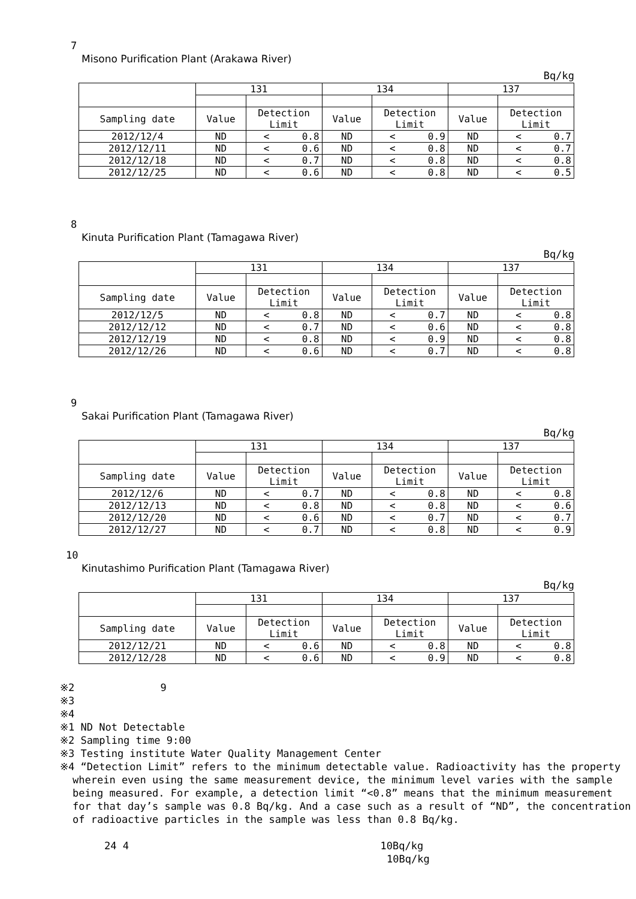7
Misono Purification Plant (Arakawa River)
Bq/kg
| | 131 | | | 134 | | | 137 | | |
| Sampling date | Value | Detection Limit | | Value | Detection Limit | | Value | Detection Limit | |
| 2012/12/4 | ND | < | 0.8 | ND | < | 0.9 | ND | < | 0.7 |
| 2012/12/11 | ND | < | 0.6 | ND | < | 0.8 | ND | < | 0.7 |
| 2012/12/18 | ND | < | 0.7 | ND | < | 0.8 | ND | < | 0.8 |
| 2012/12/25 | ND | < | 0.6 | ND | < | 0.8 | ND | < | 0.5 |
8
Kinuta Purification Plant (Tamagawa River)
Bq/kg
| | 131 | | | 134 | | | 137 | | |
| Sampling date | Value | Detection Limit | | Value | Detection Limit | | Value | Detection Limit | |
| 2012/12/5 | ND | < | 0.8 | ND | < | 0.7 | ND | < | 0.8 |
| 2012/12/12 | ND | < | 0.7 | ND | < | 0.6 | ND | < | 0.8 |
| 2012/12/19 | ND | < | 0.8 | ND | < | 0.9 | ND | < | 0.8 |
| 2012/12/26 | ND | < | 0.6 | ND | < | 0.7 | ND | < | 0.8 |
9
Sakai Purification Plant (Tamagawa River)
Bq/kg
| | 131 | | | 134 | | | 137 | | |
| Sampling date | Value | Detection Limit | | Value | Detection Limit | | Value | Detection Limit | |
| 2012/12/6 | ND | < | 0.7 | ND | < | 0.8 | ND | < | 0.8 |
| 2012/12/13 | ND | < | 0.8 | ND | < | 0.8 | ND | < | 0.6 |
| 2012/12/20 | ND | < | 0.6 | ND | < | 0.7 | ND | < | 0.7 |
| 2012/12/27 | ND | < | 0.7 | ND | < | 0.8 | ND | < | 0.9 |
10
Kinutashimo Purification Plant (Tamagawa River)
Bq/kg
| | 131 | | | 134 | | | 137 | | |
| Sampling date | Value | Detection Limit | | Value | Detection Limit | | Value | Detection Limit | |
| 2012/12/21 | ND | < | 0.6 | ND | < | 0.8 | ND | < | 0.8 |
| 2012/12/28 | ND | < | 0.6 | ND | < | 0.9 | ND | < | 0.8 |
※2 9
※3
※4
※1 ND Not Detectable
※2 Sampling time 9:00
※3 Testing institute Water Quality Management Center
※4 “Detection Limit” refers to the minimum detectable value. Radioactivity has the property wherein even using the same measurement device, the minimum level varies with the sample being measured. For example, a detection limit “<0.8” means that the minimum measurement for that day’s sample was 0.8 Bq/kg. And a case such as a result of “ND”, the concentration of radioactive particles in the sample was less than 0.8 Bq/kg.
24 4 10Bq/kg
10Bq/kg